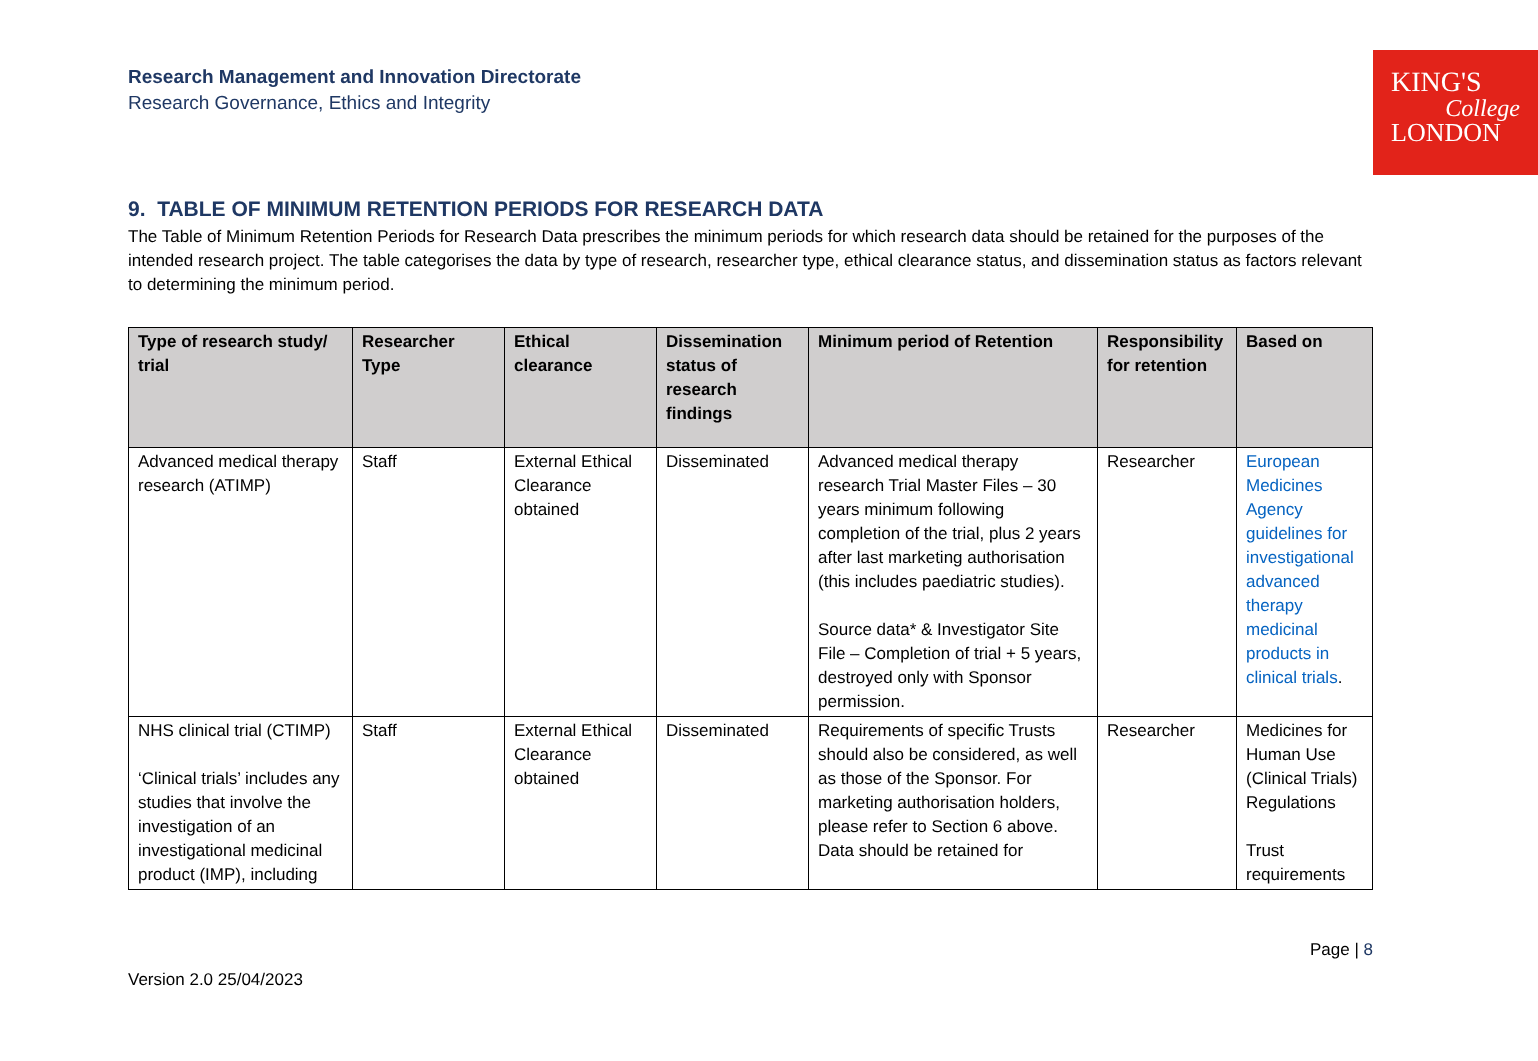Research Management and Innovation Directorate
Research Governance, Ethics and Integrity
KING'S
College
LONDON
9. TABLE OF MINIMUM RETENTION PERIODS FOR RESEARCH DATA
The Table of Minimum Retention Periods for Research Data prescribes the minimum periods for which research data should be retained for the purposes of the intended research project. The table categorises the data by type of research, researcher type, ethical clearance status, and dissemination status as factors relevant to determining the minimum period.
| Type of research study/ trial | Researcher Type | Ethical clearance | Dissemination status of research findings | Minimum period of Retention | Responsibility for retention | Based on |
| --- | --- | --- | --- | --- | --- | --- |
| Advanced medical therapy research (ATIMP) | Staff | External Ethical Clearance obtained | Disseminated | Advanced medical therapy research Trial Master Files – 30 years minimum following completion of the trial, plus 2 years after last marketing authorisation (this includes paediatric studies). Source data* & Investigator Site File – Completion of trial + 5 years, destroyed only with Sponsor permission. | Researcher | European Medicines Agency guidelines for investigational advanced therapy medicinal products in clinical trials . |
| NHS clinical trial (CTIMP) ‘Clinical trials’ includes any studies that involve the investigation of an investigational medicinal product (IMP), including | Staff | External Ethical Clearance obtained | Disseminated | Requirements of specific Trusts should also be considered, as well as those of the Sponsor. For marketing authorisation holders, please refer to Section 6 above. Data should be retained for | Researcher | Medicines for Human Use (Clinical Trials) Regulations Trust requirements |
Version 2.0 25/04/2023
Page | 8